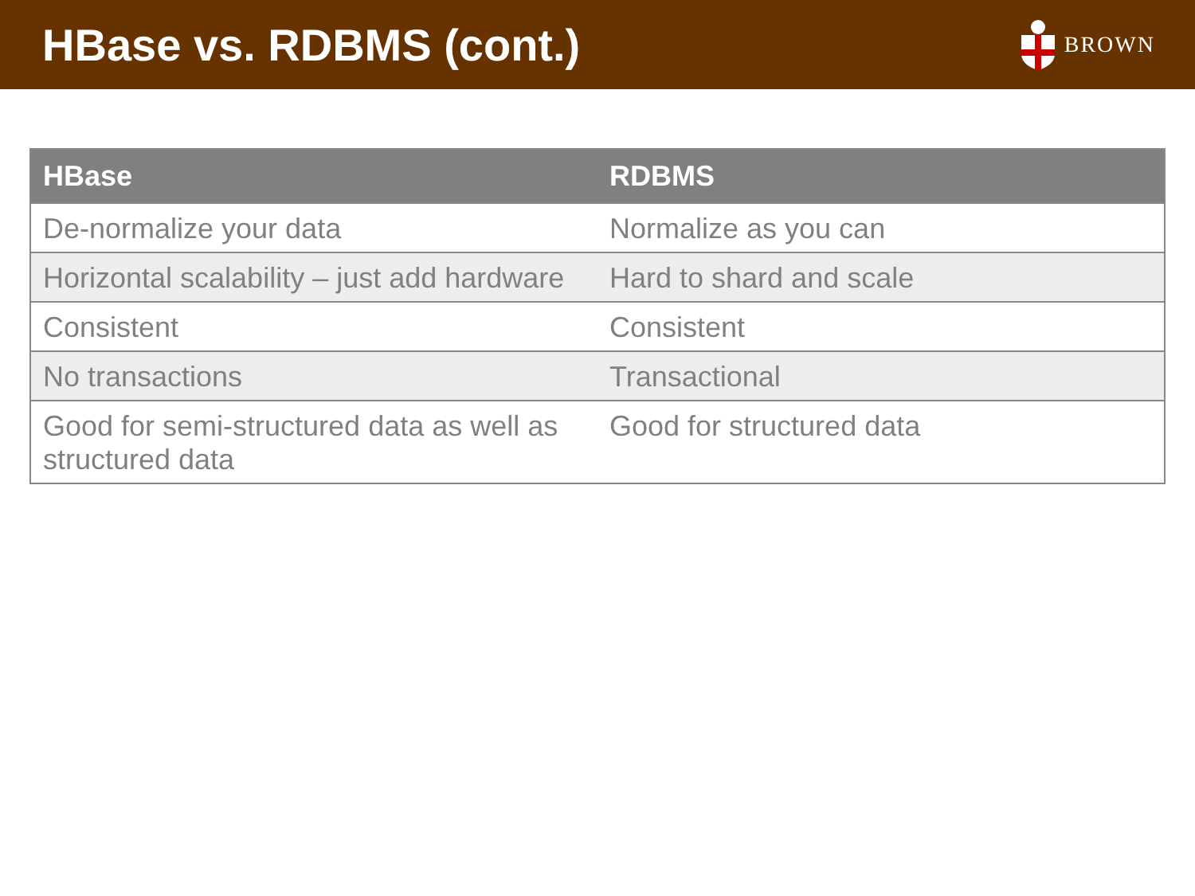HBase vs. RDBMS (cont.)
BROWN
| HBase | RDBMS |
| --- | --- |
| De-normalize your data | Normalize as you can |
| Horizontal scalability – just add hardware | Hard to shard and scale |
| Consistent | Consistent |
| No transactions | Transactional |
| Good for semi-structured data as well as structured data | Good for structured data |